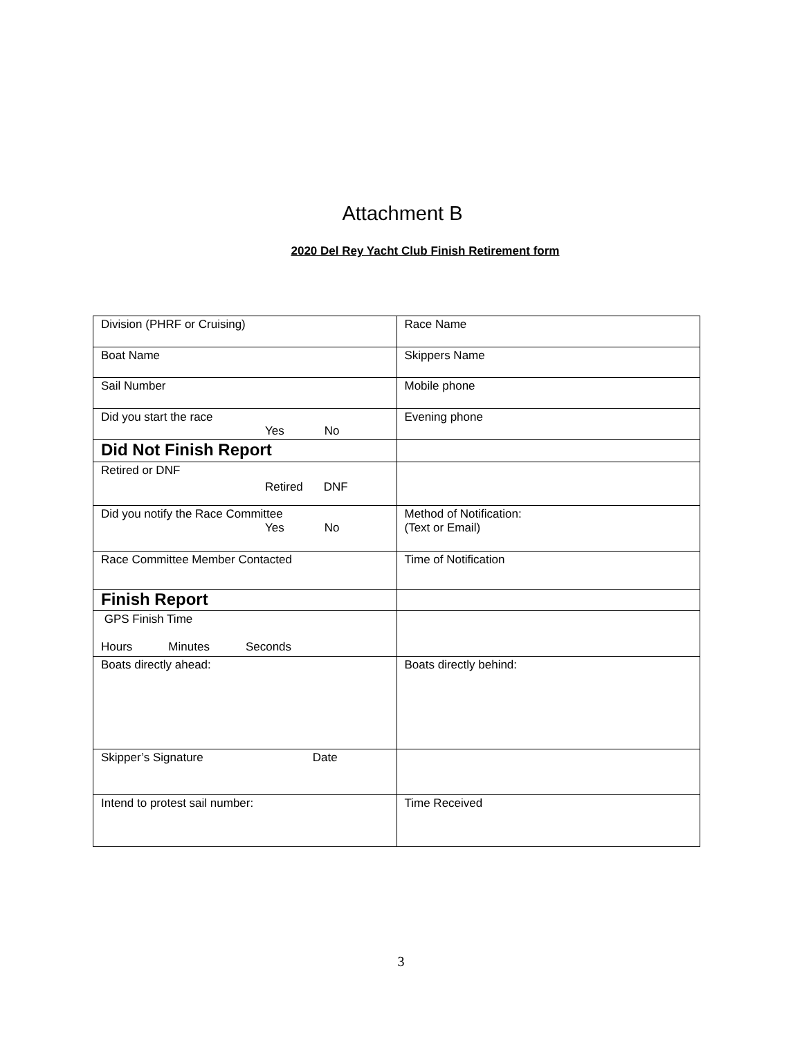Attachment B
2020 Del Rey Yacht Club Finish Retirement form
| Division (PHRF or Cruising) | Race Name |
| Boat Name | Skippers Name |
| Sail Number | Mobile phone |
| Did you start the race Yes No | Evening phone |
| Did Not Finish Report | |
| Retired or DNF Retired DNF | |
| Did you notify the Race Committee Yes No | Method of Notification: (Text or Email) |
| Race Committee Member Contacted | Time of Notification |
| Finish Report | |
| GPS Finish Time Hours Minutes Seconds | |
| Boats directly ahead: | Boats directly behind: |
| Skipper’s Signature Date | |
| Intend to protest sail number: | Time Received |
3